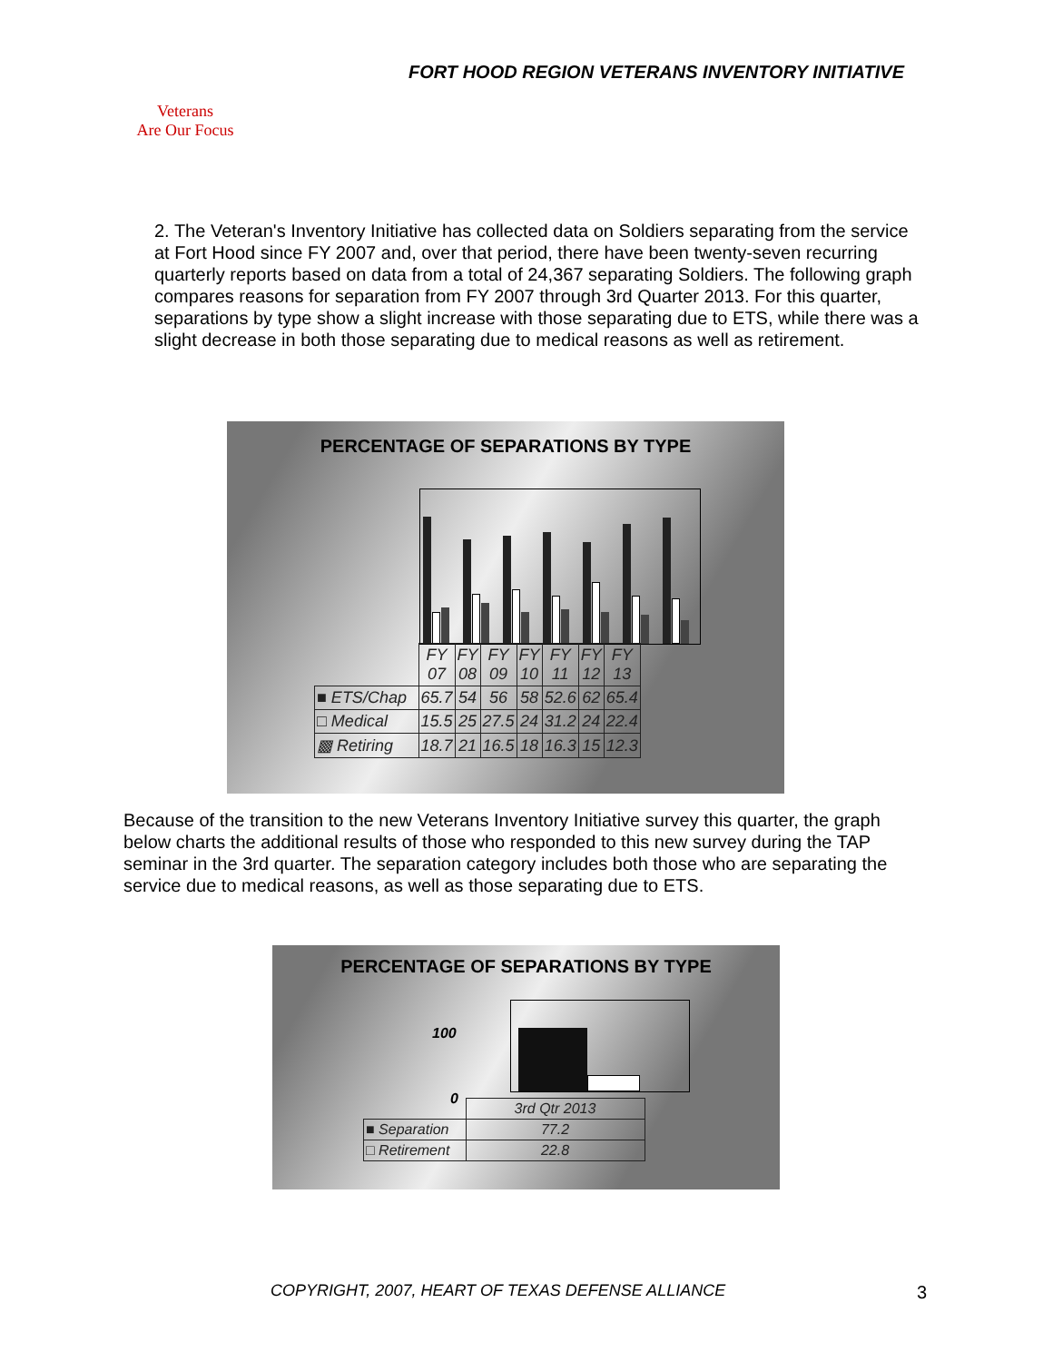FORT HOOD REGION VETERANS INVENTORY INITIATIVE
Veterans
Are Our Focus
2. The Veteran's Inventory Initiative has collected data on Soldiers separating from the service at Fort Hood since FY 2007 and, over that period, there have been twenty-seven recurring quarterly reports based on data from a total of 24,367 separating Soldiers. The following graph compares reasons for separation from FY 2007 through 3rd Quarter 2013. For this quarter, separations by type show a slight increase with those separating due to ETS, while there was a slight decrease in both those separating due to medical reasons as well as retirement.
PERCENTAGE OF SEPARATIONS BY TYPE
| | FY 07 | FY 08 | FY 09 | FY 10 | FY 11 | FY 12 | FY 13 |
| --- | --- | --- | --- | --- | --- | --- | --- |
| ■ ETS/Chap | 65.7 | 54 | 56 | 58 | 52.6 | 62 | 65.4 |
| □ Medical | 15.5 | 25 | 27.5 | 24 | 31.2 | 24 | 22.4 |
| ▩ Retiring | 18.7 | 21 | 16.5 | 18 | 16.3 | 15 | 12.3 |
Because of the transition to the new Veterans Inventory Initiative survey this quarter, the graph below charts the additional results of those who responded to this new survey during the TAP seminar in the 3rd quarter. The separation category includes both those who are separating the service due to medical reasons, as well as those separating due to ETS.
PERCENTAGE OF SEPARATIONS BY TYPE
100
0
| | 3rd Qtr 2013 |
| --- | --- |
| ■ Separation | 77.2 |
| □ Retirement | 22.8 |
COPYRIGHT, 2007, HEART OF TEXAS DEFENSE ALLIANCE
3